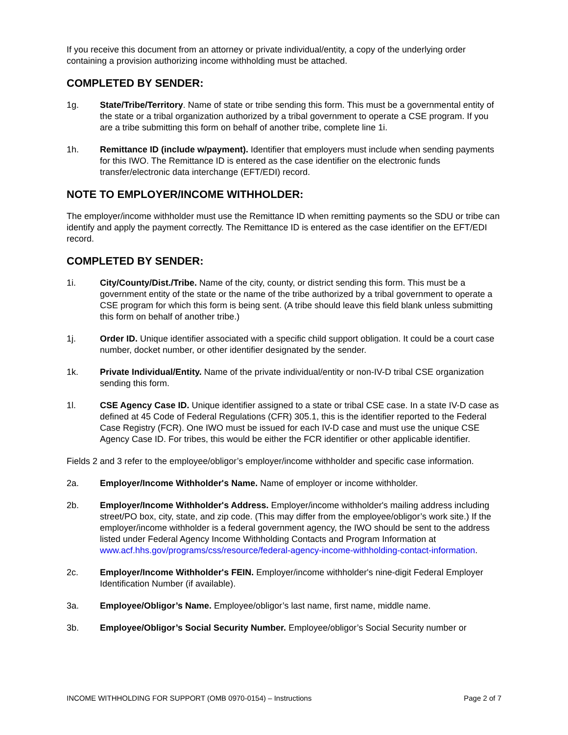If you receive this document from an attorney or private individual/entity, a copy of the underlying order containing a provision authorizing income withholding must be attached.
COMPLETED BY SENDER:
1g. State/Tribe/Territory. Name of state or tribe sending this form. This must be a governmental entity of the state or a tribal organization authorized by a tribal government to operate a CSE program. If you are a tribe submitting this form on behalf of another tribe, complete line 1i.
1h. Remittance ID (include w/payment). Identifier that employers must include when sending payments for this IWO. The Remittance ID is entered as the case identifier on the electronic funds transfer/electronic data interchange (EFT/EDI) record.
NOTE TO EMPLOYER/INCOME WITHHOLDER:
The employer/income withholder must use the Remittance ID when remitting payments so the SDU or tribe can identify and apply the payment correctly. The Remittance ID is entered as the case identifier on the EFT/EDI record.
COMPLETED BY SENDER:
1i. City/County/Dist./Tribe. Name of the city, county, or district sending this form. This must be a government entity of the state or the name of the tribe authorized by a tribal government to operate a CSE program for which this form is being sent. (A tribe should leave this field blank unless submitting this form on behalf of another tribe.)
1j. Order ID. Unique identifier associated with a specific child support obligation. It could be a court case number, docket number, or other identifier designated by the sender.
1k. Private Individual/Entity. Name of the private individual/entity or non-IV-D tribal CSE organization sending this form.
1l. CSE Agency Case ID. Unique identifier assigned to a state or tribal CSE case. In a state IV-D case as defined at 45 Code of Federal Regulations (CFR) 305.1, this is the identifier reported to the Federal Case Registry (FCR). One IWO must be issued for each IV-D case and must use the unique CSE Agency Case ID. For tribes, this would be either the FCR identifier or other applicable identifier.
Fields 2 and 3 refer to the employee/obligor’s employer/income withholder and specific case information.
2a. Employer/Income Withholder's Name. Name of employer or income withholder.
2b. Employer/Income Withholder's Address. Employer/income withholder's mailing address including street/PO box, city, state, and zip code. (This may differ from the employee/obligor’s work site.) If the employer/income withholder is a federal government agency, the IWO should be sent to the address listed under Federal Agency Income Withholding Contacts and Program Information at www.acf.hhs.gov/programs/css/resource/federal-agency-income-withholding-contact-information.
2c. Employer/Income Withholder's FEIN. Employer/income withholder's nine-digit Federal Employer Identification Number (if available).
3a. Employee/Obligor’s Name. Employee/obligor’s last name, first name, middle name.
3b. Employee/Obligor’s Social Security Number. Employee/obligor’s Social Security number or
INCOME WITHHOLDING FOR SUPPORT (OMB 0970-0154) – Instructions Page 2 of 7